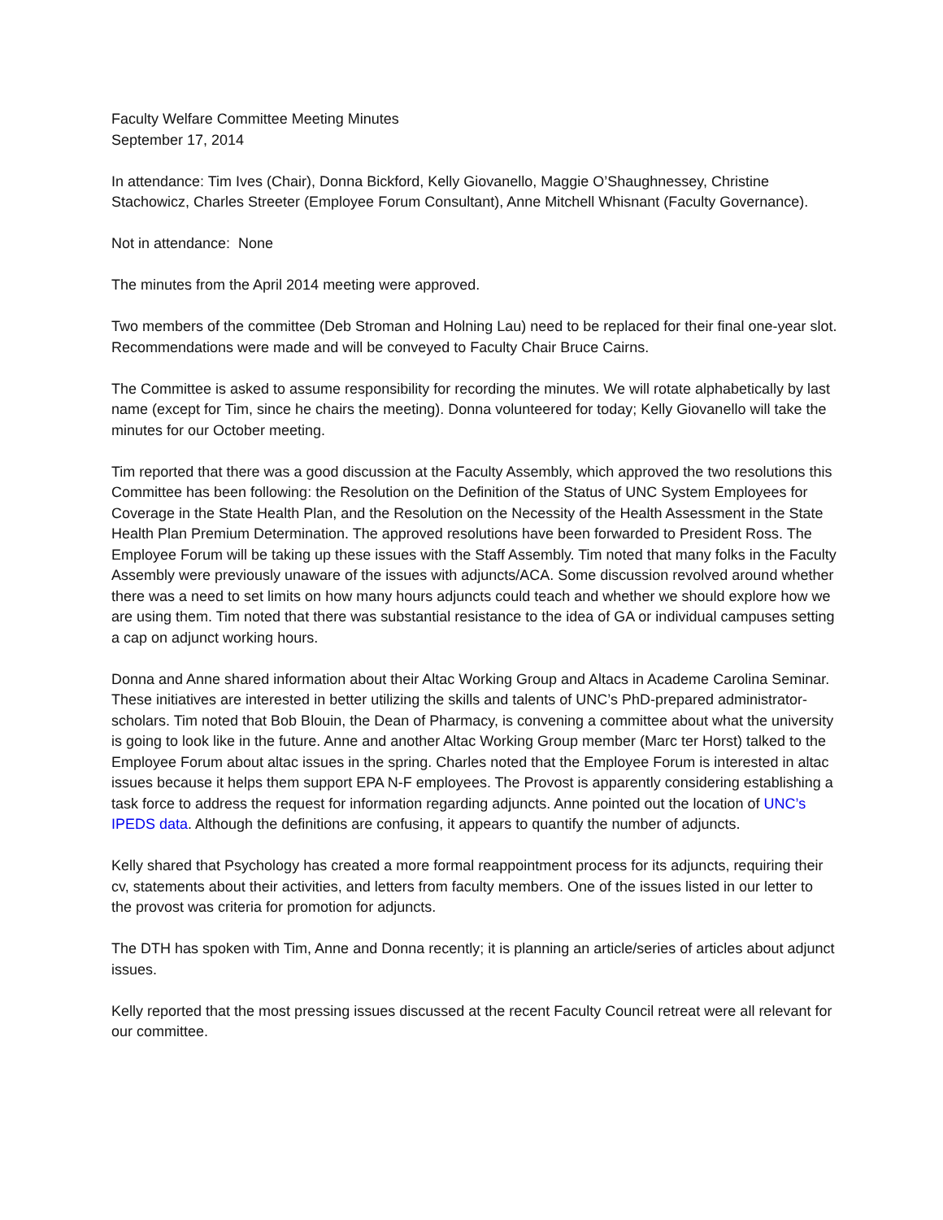Faculty Welfare Committee Meeting Minutes
September 17, 2014
In attendance: Tim Ives (Chair), Donna Bickford, Kelly Giovanello, Maggie O’Shaughnessey, Christine Stachowicz, Charles Streeter (Employee Forum Consultant), Anne Mitchell Whisnant (Faculty Governance).
Not in attendance: None
The minutes from the April 2014 meeting were approved.
Two members of the committee (Deb Stroman and Holning Lau) need to be replaced for their final one-year slot. Recommendations were made and will be conveyed to Faculty Chair Bruce Cairns.
The Committee is asked to assume responsibility for recording the minutes. We will rotate alphabetically by last name (except for Tim, since he chairs the meeting). Donna volunteered for today; Kelly Giovanello will take the minutes for our October meeting.
Tim reported that there was a good discussion at the Faculty Assembly, which approved the two resolutions this Committee has been following: the Resolution on the Definition of the Status of UNC System Employees for Coverage in the State Health Plan, and the Resolution on the Necessity of the Health Assessment in the State Health Plan Premium Determination. The approved resolutions have been forwarded to President Ross. The Employee Forum will be taking up these issues with the Staff Assembly. Tim noted that many folks in the Faculty Assembly were previously unaware of the issues with adjuncts/ACA. Some discussion revolved around whether there was a need to set limits on how many hours adjuncts could teach and whether we should explore how we are using them. Tim noted that there was substantial resistance to the idea of GA or individual campuses setting a cap on adjunct working hours.
Donna and Anne shared information about their Altac Working Group and Altacs in Academe Carolina Seminar. These initiatives are interested in better utilizing the skills and talents of UNC’s PhD-prepared administrator-scholars. Tim noted that Bob Blouin, the Dean of Pharmacy, is convening a committee about what the university is going to look like in the future. Anne and another Altac Working Group member (Marc ter Horst) talked to the Employee Forum about altac issues in the spring. Charles noted that the Employee Forum is interested in altac issues because it helps them support EPA N-F employees. The Provost is apparently considering establishing a task force to address the request for information regarding adjuncts. Anne pointed out the location of UNC’s IPEDS data. Although the definitions are confusing, it appears to quantify the number of adjuncts.
Kelly shared that Psychology has created a more formal reappointment process for its adjuncts, requiring their cv, statements about their activities, and letters from faculty members. One of the issues listed in our letter to the provost was criteria for promotion for adjuncts.
The DTH has spoken with Tim, Anne and Donna recently; it is planning an article/series of articles about adjunct issues.
Kelly reported that the most pressing issues discussed at the recent Faculty Council retreat were all relevant for our committee.